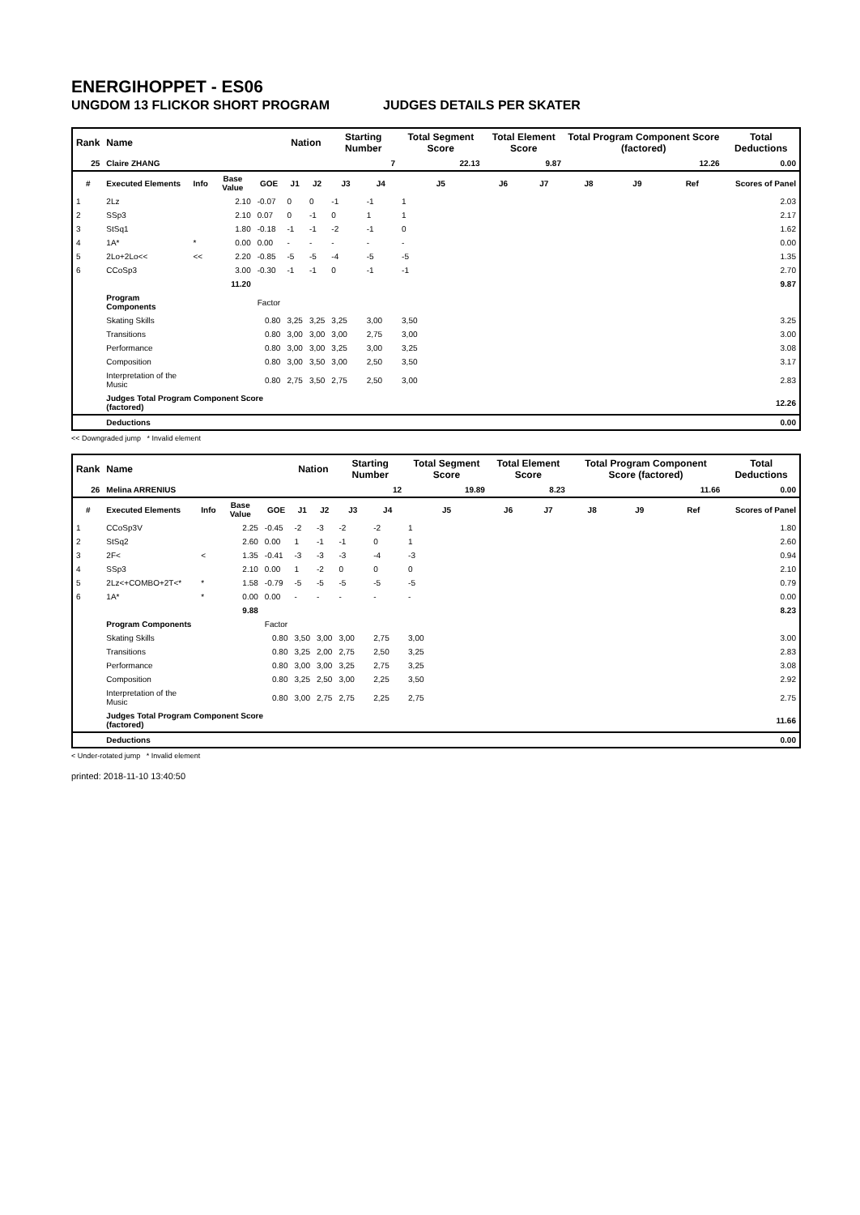ENERGIHOPPET - ES06
UNGDOM 13 FLICKOR SHORT PROGRAM JUDGES DETAILS PER SKATER
| Rank | Name | | | | Nation | | Starting Number | | Total Segment Score | Total Element Score | | Total Program Component Score (factored) | | | Total Deductions |
| --- | --- | --- | --- | --- | --- | --- | --- | --- | --- | --- | --- | --- | --- | --- | --- |
| 25 | Claire ZHANG | | | | | | 7 | | 22.13 | 9.87 | | 12.26 | | | 0.00 |
| # | Executed Elements | Info | Base Value | GOE | J1 | J2 | J3 | J4 | J5 | J6 | J7 | J8 | J9 | Ref | Scores of Panel |
| 1 | 2Lz | | 2.10 | -0.07 | 0 | 0 | -1 | -1 | 1 | | | | | | 2.03 |
| 2 | SSp3 | | 2.10 | 0.07 | 0 | -1 | 0 | 1 | 1 | | | | | | 2.17 |
| 3 | StSq1 | | 1.80 | -0.18 | -1 | -1 | -2 | -1 | 0 | | | | | | 1.62 |
| 4 | 1A* | * | 0.00 | 0.00 | - | - | - | - | - | | | | | | 0.00 |
| 5 | 2Lo+2Lo<< | << | 2.20 | -0.85 | -5 | -5 | -4 | -5 | -5 | | | | | | 1.35 |
| 6 | CCoSp3 | | 3.00 | -0.30 | -1 | -1 | 0 | -1 | -1 | | | | | | 2.70 |
| | | | 11.20 | | | | | | | | | | | | 9.87 |
| | Program Components | | | Factor | | | | | | | | | | | |
| | Skating Skills | | | 0.80 | 3,25 | 3,25 | 3,25 | 3,00 | 3,50 | | | | | | 3.25 |
| | Transitions | | | 0.80 | 3,00 | 3,00 | 3,00 | 2,75 | 3,00 | | | | | | 3.00 |
| | Performance | | | 0.80 | 3,00 | 3,00 | 3,25 | 3,00 | 3,25 | | | | | | 3.08 |
| | Composition | | | 0.80 | 3,00 | 3,50 | 3,00 | 2,50 | 3,50 | | | | | | 3.17 |
| | Interpretation of the Music | | | 0.80 | 2,75 | 3,50 | 2,75 | 2,50 | 3,00 | | | | | | 2.83 |
| | Judges Total Program Component Score (factored) | | | | | | | | | | | | | | 12.26 |
| | Deductions | | | | | | | | | | | | | | 0.00 |
<< Downgraded jump * Invalid element
| Rank | Name | | | | Nation | | Starting Number | | Total Segment Score | Total Element Score | | Total Program Component Score (factored) | | | Total Deductions |
| --- | --- | --- | --- | --- | --- | --- | --- | --- | --- | --- | --- | --- | --- | --- | --- |
| 26 | Melina ARRENIUS | | | | | | 12 | | 19.89 | 8.23 | | 11.66 | | | 0.00 |
| # | Executed Elements | Info | Base Value | GOE | J1 | J2 | J3 | J4 | J5 | J6 | J7 | J8 | J9 | Ref | Scores of Panel |
| 1 | CCoSp3V | | 2.25 | -0.45 | -2 | -3 | -2 | -2 | 1 | | | | | | 1.80 |
| 2 | StSq2 | | 2.60 | 0.00 | 1 | -1 | -1 | 0 | 1 | | | | | | 2.60 |
| 3 | 2F< | < | 1.35 | -0.41 | -3 | -3 | -3 | -4 | -3 | | | | | | 0.94 |
| 4 | SSp3 | | 2.10 | 0.00 | 1 | -2 | 0 | 0 | 0 | | | | | | 2.10 |
| 5 | 2Lz<+COMBO+2T<* | * | 1.58 | -0.79 | -5 | -5 | -5 | -5 | -5 | | | | | | 0.79 |
| 6 | 1A* | * | 0.00 | 0.00 | - | - | - | - | - | | | | | | 0.00 |
| | | | 9.88 | | | | | | | | | | | | 8.23 |
| | Program Components | | | Factor | | | | | | | | | | | |
| | Skating Skills | | | 0.80 | 3,50 | 3,00 | 3,00 | 2,75 | 3,00 | | | | | | 3.00 |
| | Transitions | | | 0.80 | 3,25 | 2,00 | 2,75 | 2,50 | 3,25 | | | | | | 2.83 |
| | Performance | | | 0.80 | 3,00 | 3,00 | 3,25 | 2,75 | 3,25 | | | | | | 3.08 |
| | Composition | | | 0.80 | 3,25 | 2,50 | 3,00 | 2,25 | 3,50 | | | | | | 2.92 |
| | Interpretation of the Music | | | 0.80 | 3,00 | 2,75 | 2,75 | 2,25 | 2,75 | | | | | | 2.75 |
| | Judges Total Program Component Score (factored) | | | | | | | | | | | | | | 11.66 |
| | Deductions | | | | | | | | | | | | | | 0.00 |
< Under-rotated jump * Invalid element
printed: 2018-11-10 13:40:50